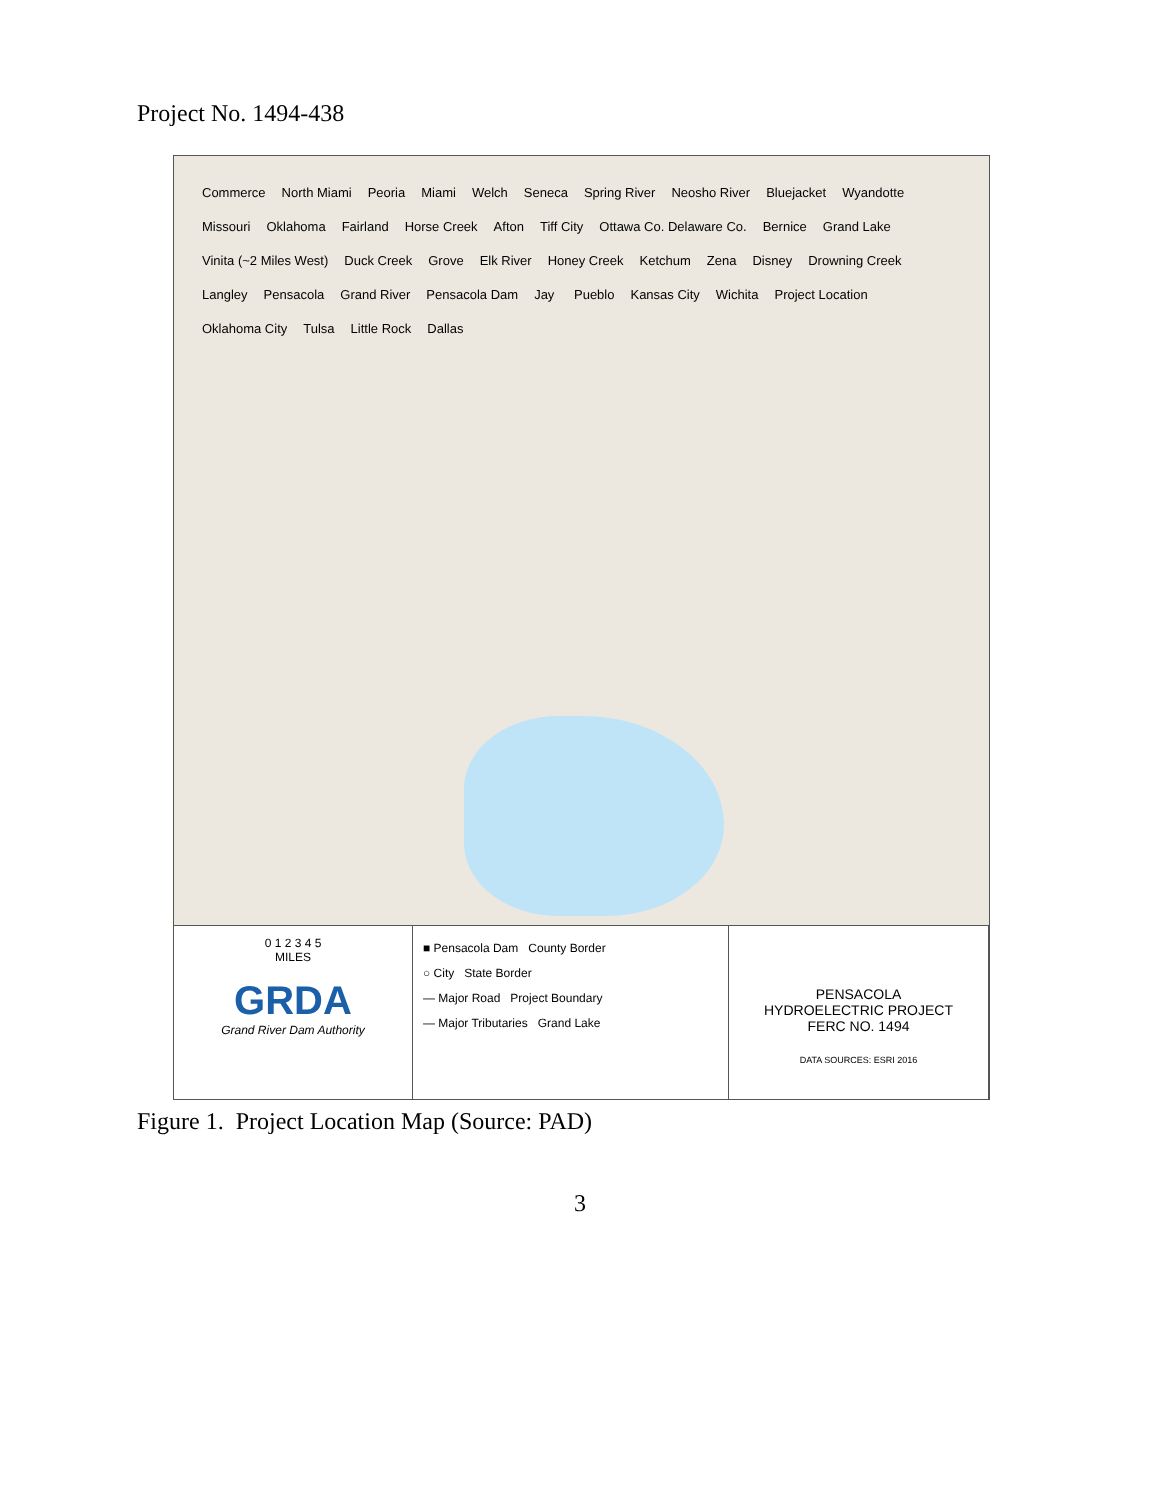Project No. 1494-438
Commerce North Miami Peoria Miami Welch Seneca Spring River Neosho River Bluejacket Wyandotte Missouri Oklahoma Fairland Horse Creek Afton Tiff City Ottawa Co. Delaware Co. Bernice Grand Lake Vinita (~2 Miles West) Duck Creek Grove Elk River Honey Creek Ketchum Zena Disney Drowning Creek Langley Pensacola Grand River Pensacola Dam Jay Pueblo Kansas City Wichita Project Location Oklahoma City Tulsa Little Rock Dallas
0 1 2 3 4 5
MILES
GRDA
Grand River Dam Authority
■ Pensacola Dam County Border
○ City State Border
— Major Road Project Boundary
— Major Tributaries Grand Lake
PENSACOLA
HYDROELECTRIC PROJECT
FERC NO. 1494
DATA SOURCES: ESRI 2016
Figure 1. Project Location Map (Source: PAD)
3